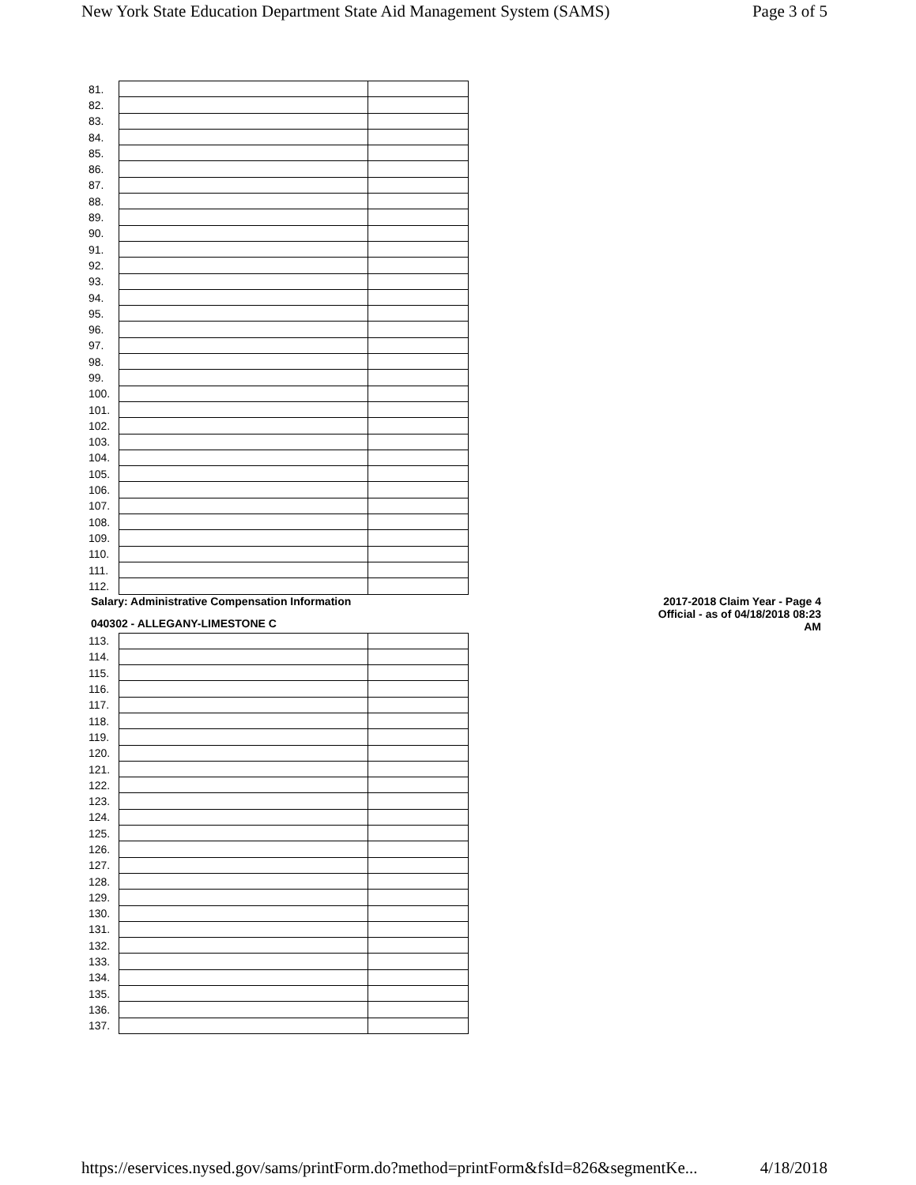New York State Education Department State Aid Management System (SAMS) Page 3 of 5
| 81. | | |
| 82. | | |
| 83. | | |
| 84. | | |
| 85. | | |
| 86. | | |
| 87. | | |
| 88. | | |
| 89. | | |
| 90. | | |
| 91. | | |
| 92. | | |
| 93. | | |
| 94. | | |
| 95. | | |
| 96. | | |
| 97. | | |
| 98. | | |
| 99. | | |
| 100. | | |
| 101. | | |
| 102. | | |
| 103. | | |
| 104. | | |
| 105. | | |
| 106. | | |
| 107. | | |
| 108. | | |
| 109. | | |
| 110. | | |
| 111. | | |
| 112. | | |
Salary: Administrative Compensation Information
040302 - ALLEGANY-LIMESTONE C
2017-2018 Claim Year - Page 4
Official - as of 04/18/2018 08:23
AM
| 113. | | |
| 114. | | |
| 115. | | |
| 116. | | |
| 117. | | |
| 118. | | |
| 119. | | |
| 120. | | |
| 121. | | |
| 122. | | |
| 123. | | |
| 124. | | |
| 125. | | |
| 126. | | |
| 127. | | |
| 128. | | |
| 129. | | |
| 130. | | |
| 131. | | |
| 132. | | |
| 133. | | |
| 134. | | |
| 135. | | |
| 136. | | |
| 137. | | |
https://eservices.nysed.gov/sams/printForm.do?method=printForm&fsId=826&segmentKe... 4/18/2018